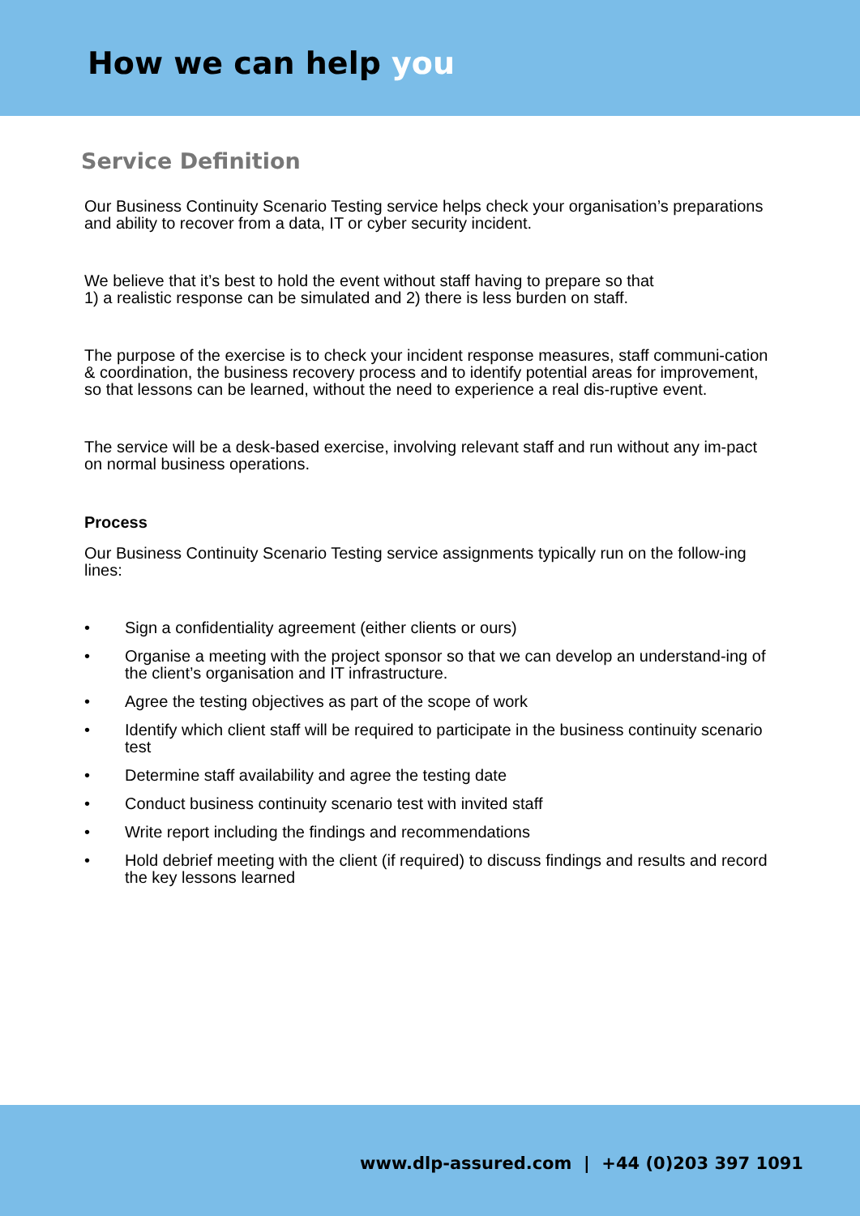How we can help you
Service Definition
Our Business Continuity Scenario Testing service helps check your organisation’s preparations and ability to recover from a data, IT or cyber security incident.
We believe that it’s best to hold the event without staff having to prepare so that
1) a realistic response can be simulated and 2) there is less burden on staff.
The purpose of the exercise is to check your incident response measures, staff communi-cation & coordination, the business recovery process and to identify potential areas for improvement, so that lessons can be learned, without the need to experience a real dis-ruptive event.
The service will be a desk-based exercise, involving relevant staff and run without any im-pact on normal business operations.
Process
Our Business Continuity Scenario Testing service assignments typically run on the follow-ing lines:
• Sign a confidentiality agreement (either clients or ours)
• Organise a meeting with the project sponsor so that we can develop an understand-ing of the client’s organisation and IT infrastructure.
• Agree the testing objectives as part of the scope of work
• Identify which client staff will be required to participate in the business continuity scenario test
• Determine staff availability and agree the testing date
• Conduct business continuity scenario test with invited staff
• Write report including the findings and recommendations
• Hold debrief meeting with the client (if required) to discuss findings and results and record the key lessons learned
www.dlp-assured.com | +44 (0)203 397 1091